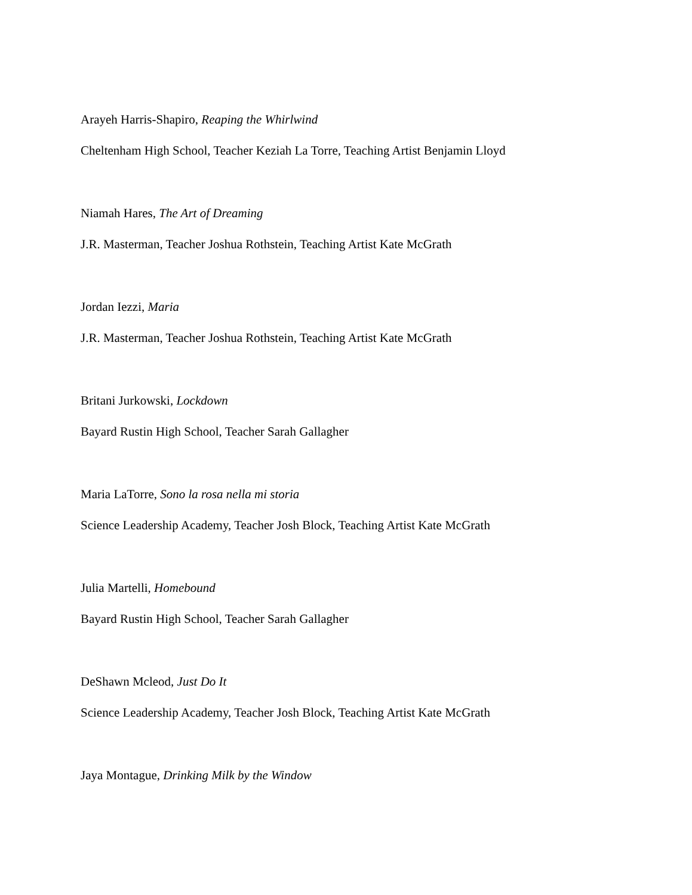Arayeh Harris-Shapiro, Reaping the Whirlwind
Cheltenham High School, Teacher Keziah La Torre, Teaching Artist Benjamin Lloyd
Niamah Hares, The Art of Dreaming
J.R. Masterman, Teacher Joshua Rothstein, Teaching Artist Kate McGrath
Jordan Iezzi, Maria
J.R. Masterman, Teacher Joshua Rothstein, Teaching Artist Kate McGrath
Britani Jurkowski, Lockdown
Bayard Rustin High School, Teacher Sarah Gallagher
Maria LaTorre, Sono la rosa nella mi storia
Science Leadership Academy, Teacher Josh Block, Teaching Artist Kate McGrath
Julia Martelli, Homebound
Bayard Rustin High School, Teacher Sarah Gallagher
DeShawn Mcleod, Just Do It
Science Leadership Academy, Teacher Josh Block, Teaching Artist Kate McGrath
Jaya Montague, Drinking Milk by the Window